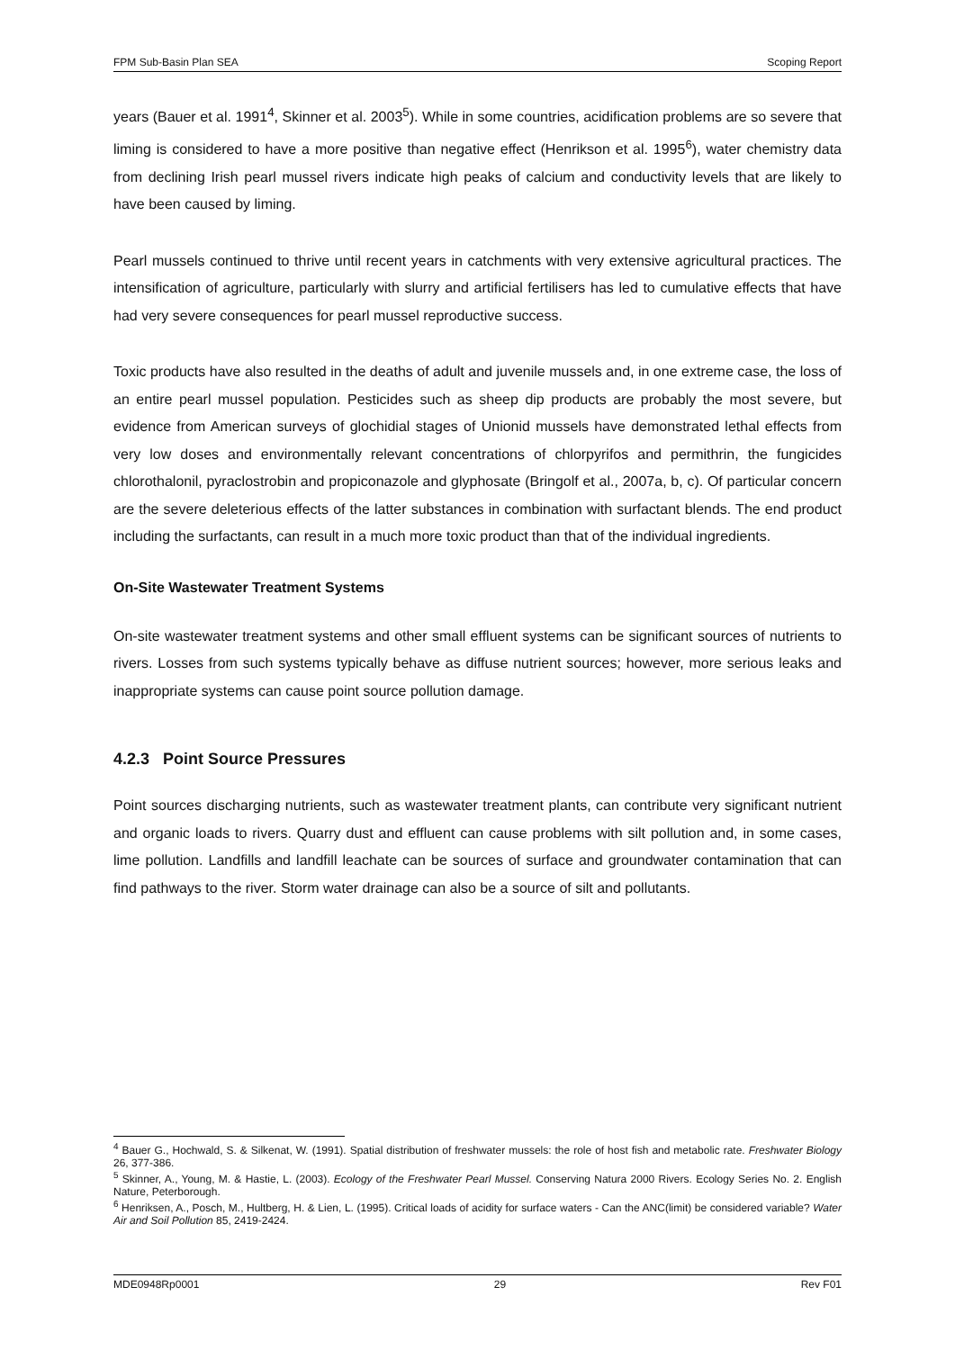FPM Sub-Basin Plan SEA Scoping Report
years (Bauer et al. 1991<sup>4</sup>, Skinner et al. 2003<sup>5</sup>). While in some countries, acidification problems are so severe that liming is considered to have a more positive than negative effect (Henrikson et al. 1995<sup>6</sup>), water chemistry data from declining Irish pearl mussel rivers indicate high peaks of calcium and conductivity levels that are likely to have been caused by liming.
Pearl mussels continued to thrive until recent years in catchments with very extensive agricultural practices. The intensification of agriculture, particularly with slurry and artificial fertilisers has led to cumulative effects that have had very severe consequences for pearl mussel reproductive success.
Toxic products have also resulted in the deaths of adult and juvenile mussels and, in one extreme case, the loss of an entire pearl mussel population. Pesticides such as sheep dip products are probably the most severe, but evidence from American surveys of glochidial stages of Unionid mussels have demonstrated lethal effects from very low doses and environmentally relevant concentrations of chlorpyrifos and permithrin, the fungicides chlorothalonil, pyraclostrobin and propiconazole and glyphosate (Bringolf et al., 2007a, b, c). Of particular concern are the severe deleterious effects of the latter substances in combination with surfactant blends. The end product including the surfactants, can result in a much more toxic product than that of the individual ingredients.
On-Site Wastewater Treatment Systems
On-site wastewater treatment systems and other small effluent systems can be significant sources of nutrients to rivers. Losses from such systems typically behave as diffuse nutrient sources; however, more serious leaks and inappropriate systems can cause point source pollution damage.
4.2.3 Point Source Pressures
Point sources discharging nutrients, such as wastewater treatment plants, can contribute very significant nutrient and organic loads to rivers. Quarry dust and effluent can cause problems with silt pollution and, in some cases, lime pollution. Landfills and landfill leachate can be sources of surface and groundwater contamination that can find pathways to the river. Storm water drainage can also be a source of silt and pollutants.
<sup>4</sup> Bauer G., Hochwald, S. & Silkenat, W. (1991). Spatial distribution of freshwater mussels: the role of host fish and metabolic rate. Freshwater Biology 26, 377-386.
<sup>5</sup> Skinner, A., Young, M. & Hastie, L. (2003). Ecology of the Freshwater Pearl Mussel. Conserving Natura 2000 Rivers. Ecology Series No. 2. English Nature, Peterborough.
<sup>6</sup> Henriksen, A., Posch, M., Hultberg, H. & Lien, L. (1995). Critical loads of acidity for surface waters - Can the ANC(limit) be considered variable? Water Air and Soil Pollution 85, 2419-2424.
MDE0948Rp0001 29 Rev F01